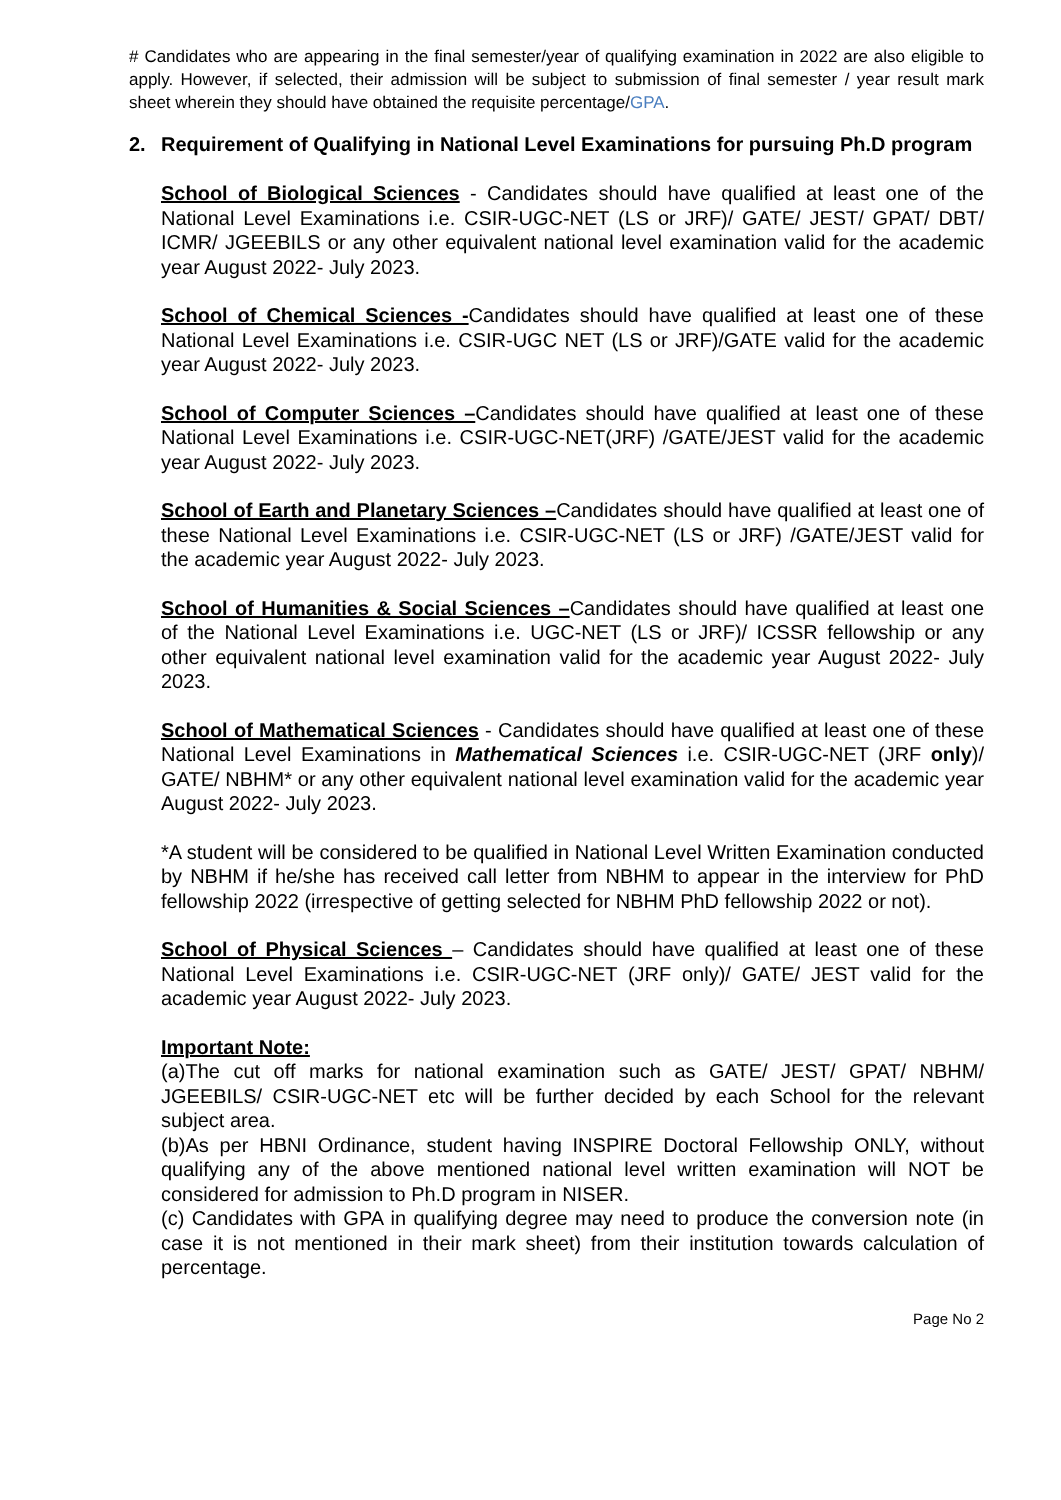# Candidates who are appearing in the final semester/year of qualifying examination in 2022 are also eligible to apply. However, if selected, their admission will be subject to submission of final semester / year result mark sheet wherein they should have obtained the requisite percentage/GPA.
2. Requirement of Qualifying in National Level Examinations for pursuing Ph.D program
School of Biological Sciences - Candidates should have qualified at least one of the National Level Examinations i.e. CSIR-UGC-NET (LS or JRF)/ GATE/ JEST/ GPAT/ DBT/ ICMR/ JGEEBILS or any other equivalent national level examination valid for the academic year August 2022- July 2023.
School of Chemical Sciences -Candidates should have qualified at least one of these National Level Examinations i.e. CSIR-UGC NET (LS or JRF)/GATE valid for the academic year August 2022- July 2023.
School of Computer Sciences –Candidates should have qualified at least one of these National Level Examinations i.e. CSIR-UGC-NET(JRF) /GATE/JEST valid for the academic year August 2022- July 2023.
School of Earth and Planetary Sciences –Candidates should have qualified at least one of these National Level Examinations i.e. CSIR-UGC-NET (LS or JRF) /GATE/JEST valid for the academic year August 2022- July 2023.
School of Humanities & Social Sciences –Candidates should have qualified at least one of the National Level Examinations i.e. UGC-NET (LS or JRF)/ ICSSR fellowship or any other equivalent national level examination valid for the academic year August 2022- July 2023.
School of Mathematical Sciences - Candidates should have qualified at least one of these National Level Examinations in Mathematical Sciences i.e. CSIR-UGC-NET (JRF only)/ GATE/ NBHM* or any other equivalent national level examination valid for the academic year August 2022- July 2023.
*A student will be considered to be qualified in National Level Written Examination conducted by NBHM if he/she has received call letter from NBHM to appear in the interview for PhD fellowship 2022 (irrespective of getting selected for NBHM PhD fellowship 2022 or not).
School of Physical Sciences – Candidates should have qualified at least one of these National Level Examinations i.e. CSIR-UGC-NET (JRF only)/ GATE/ JEST valid for the academic year August 2022- July 2023.
Important Note:
(a)The cut off marks for national examination such as GATE/ JEST/ GPAT/ NBHM/ JGEEBILS/ CSIR-UGC-NET etc will be further decided by each School for the relevant subject area.
(b)As per HBNI Ordinance, student having INSPIRE Doctoral Fellowship ONLY, without qualifying any of the above mentioned national level written examination will NOT be considered for admission to Ph.D program in NISER.
(c) Candidates with GPA in qualifying degree may need to produce the conversion note (in case it is not mentioned in their mark sheet) from their institution towards calculation of percentage.
Page No 2